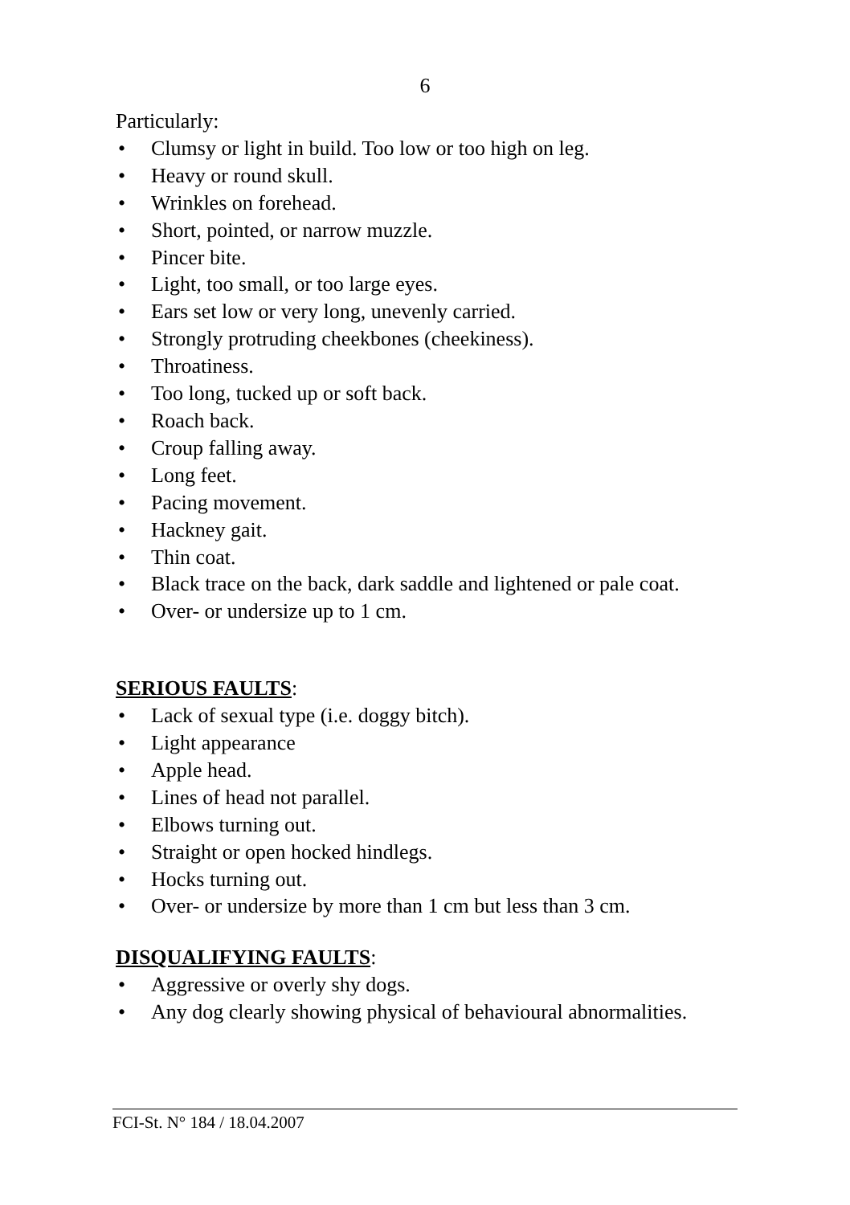6
Particularly:
• Clumsy or light in build. Too low or too high on leg.
• Heavy or round skull.
• Wrinkles on forehead.
• Short, pointed, or narrow muzzle.
• Pincer bite.
• Light, too small, or too large eyes.
• Ears set low or very long, unevenly carried.
• Strongly protruding cheekbones (cheekiness).
• Throatiness.
• Too long, tucked up or soft back.
• Roach back.
• Croup falling away.
• Long feet.
• Pacing movement.
• Hackney gait.
• Thin coat.
• Black trace on the back, dark saddle and lightened or pale coat.
• Over- or undersize up to 1 cm.
SERIOUS FAULTS:
• Lack of sexual type (i.e. doggy bitch).
• Light appearance
• Apple head.
• Lines of head not parallel.
• Elbows turning out.
• Straight or open hocked hindlegs.
• Hocks turning out.
• Over- or undersize by more than 1 cm but less than 3 cm.
DISQUALIFYING FAULTS:
• Aggressive or overly shy dogs.
• Any dog clearly showing physical of behavioural abnormalities.
FCI-St. N° 184 / 18.04.2007